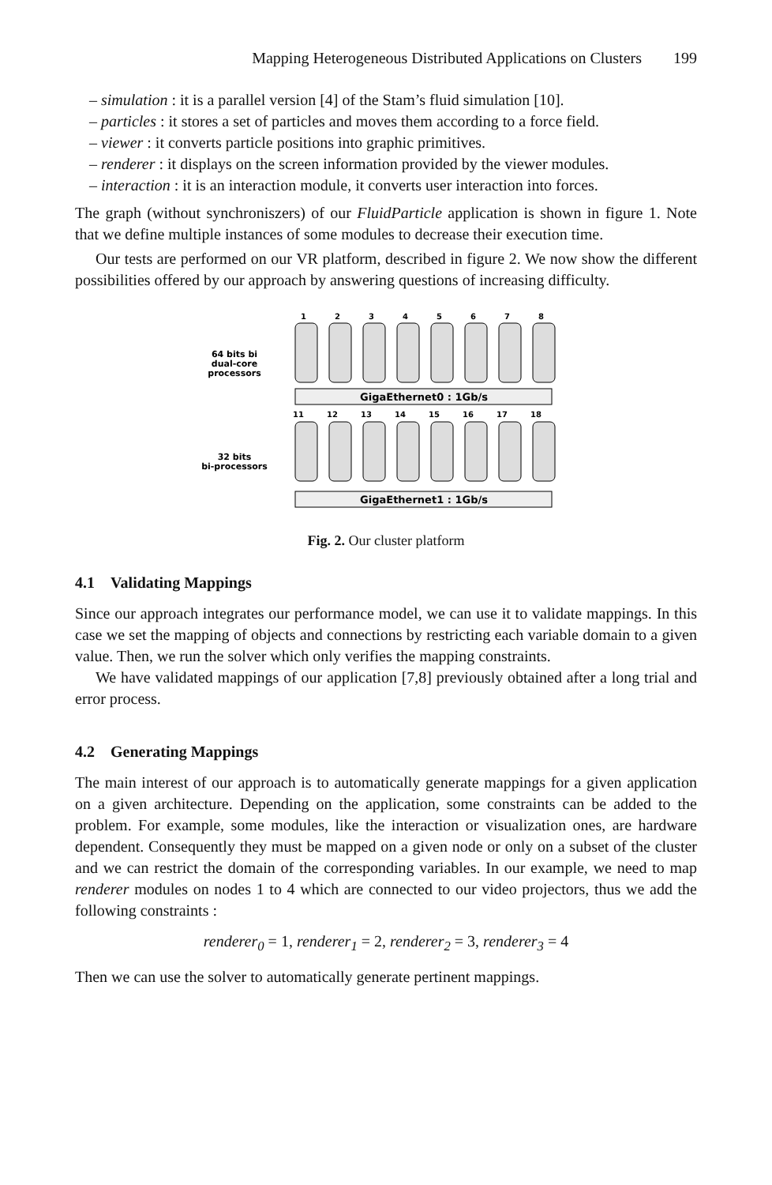Mapping Heterogeneous Distributed Applications on Clusters 199
– simulation : it is a parallel version [4] of the Stam’s fluid simulation [10].
– particles : it stores a set of particles and moves them according to a force field.
– viewer : it converts particle positions into graphic primitives.
– renderer : it displays on the screen information provided by the viewer modules.
– interaction : it is an interaction module, it converts user interaction into forces.
The graph (without synchroniszers) of our FluidParticle application is shown in figure 1. Note that we define multiple instances of some modules to decrease their execution time.
Our tests are performed on our VR platform, described in figure 2. We now show the different possibilities offered by our approach by answering questions of increasing difficulty.
64 bits bi
dual-core
processors
32 bits
bi-processors
GigaEthernet0 : 1Gb/s
GigaEthernet1 : 1Gb/s
1
2
3
4
5
6
7
8
11
12
13
14
15
16
17
18
Fig. 2. Our cluster platform
4.1 Validating Mappings
Since our approach integrates our performance model, we can use it to validate mappings. In this case we set the mapping of objects and connections by restricting each variable domain to a given value. Then, we run the solver which only verifies the mapping constraints.
We have validated mappings of our application [7,8] previously obtained after a long trial and error process.
4.2 Generating Mappings
The main interest of our approach is to automatically generate mappings for a given application on a given architecture. Depending on the application, some constraints can be added to the problem. For example, some modules, like the interaction or visualization ones, are hardware dependent. Consequently they must be mapped on a given node or only on a subset of the cluster and we can restrict the domain of the corresponding variables. In our example, we need to map renderer modules on nodes 1 to 4 which are connected to our video projectors, thus we add the following constraints :
renderer<sub>0</sub> = 1, renderer<sub>1</sub> = 2, renderer<sub>2</sub> = 3, renderer<sub>3</sub> = 4
Then we can use the solver to automatically generate pertinent mappings.